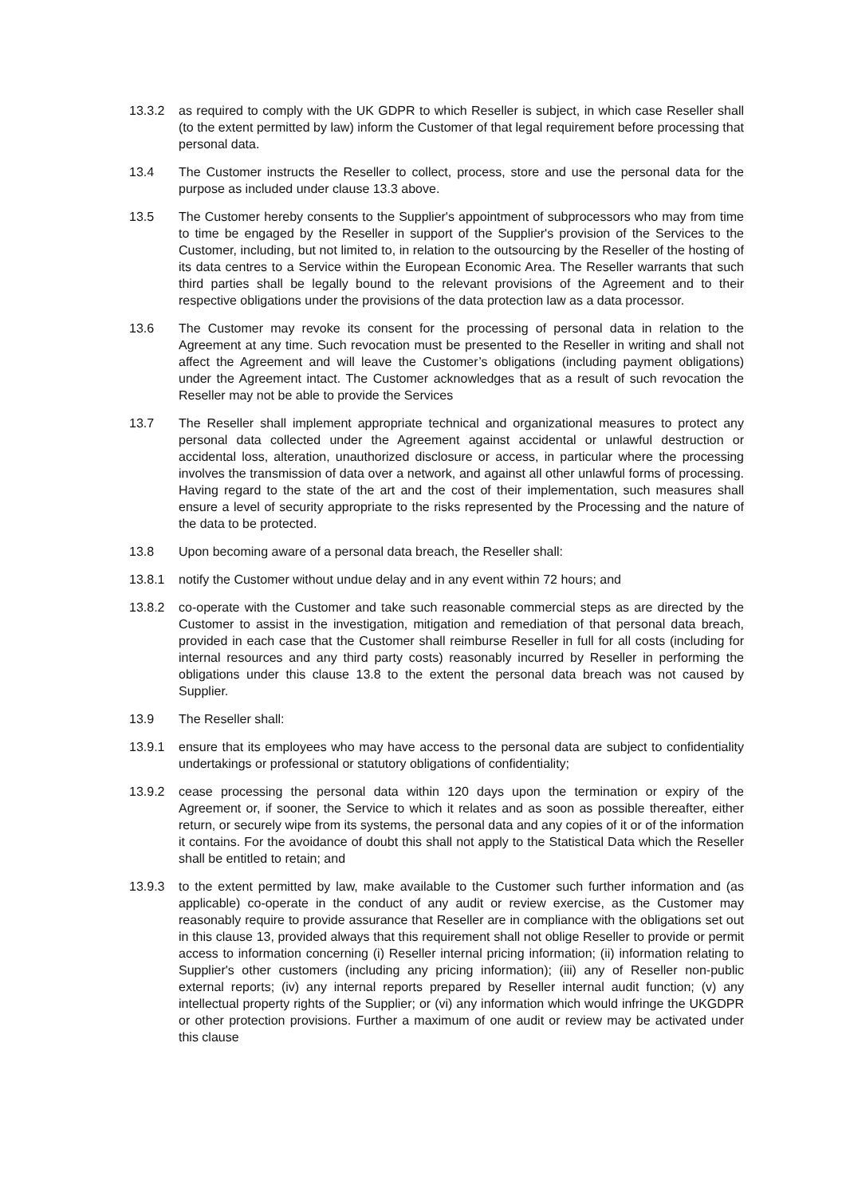13.3.2 as required to comply with the UK GDPR to which Reseller is subject, in which case Reseller shall (to the extent permitted by law) inform the Customer of that legal requirement before processing that personal data.
13.4 The Customer instructs the Reseller to collect, process, store and use the personal data for the purpose as included under clause 13.3 above.
13.5 The Customer hereby consents to the Supplier's appointment of subprocessors who may from time to time be engaged by the Reseller in support of the Supplier's provision of the Services to the Customer, including, but not limited to, in relation to the outsourcing by the Reseller of the hosting of its data centres to a Service within the European Economic Area. The Reseller warrants that such third parties shall be legally bound to the relevant provisions of the Agreement and to their respective obligations under the provisions of the data protection law as a data processor.
13.6 The Customer may revoke its consent for the processing of personal data in relation to the Agreement at any time. Such revocation must be presented to the Reseller in writing and shall not affect the Agreement and will leave the Customer’s obligations (including payment obligations) under the Agreement intact. The Customer acknowledges that as a result of such revocation the Reseller may not be able to provide the Services
13.7 The Reseller shall implement appropriate technical and organizational measures to protect any personal data collected under the Agreement against accidental or unlawful destruction or accidental loss, alteration, unauthorized disclosure or access, in particular where the processing involves the transmission of data over a network, and against all other unlawful forms of processing. Having regard to the state of the art and the cost of their implementation, such measures shall ensure a level of security appropriate to the risks represented by the Processing and the nature of the data to be protected.
13.8 Upon becoming aware of a personal data breach, the Reseller shall:
13.8.1 notify the Customer without undue delay and in any event within 72 hours; and
13.8.2 co-operate with the Customer and take such reasonable commercial steps as are directed by the Customer to assist in the investigation, mitigation and remediation of that personal data breach, provided in each case that the Customer shall reimburse Reseller in full for all costs (including for internal resources and any third party costs) reasonably incurred by Reseller in performing the obligations under this clause 13.8 to the extent the personal data breach was not caused by Supplier.
13.9 The Reseller shall:
13.9.1 ensure that its employees who may have access to the personal data are subject to confidentiality undertakings or professional or statutory obligations of confidentiality;
13.9.2 cease processing the personal data within 120 days upon the termination or expiry of the Agreement or, if sooner, the Service to which it relates and as soon as possible thereafter, either return, or securely wipe from its systems, the personal data and any copies of it or of the information it contains. For the avoidance of doubt this shall not apply to the Statistical Data which the Reseller shall be entitled to retain; and
13.9.3 to the extent permitted by law, make available to the Customer such further information and (as applicable) co-operate in the conduct of any audit or review exercise, as the Customer may reasonably require to provide assurance that Reseller are in compliance with the obligations set out in this clause 13, provided always that this requirement shall not oblige Reseller to provide or permit access to information concerning (i) Reseller internal pricing information; (ii) information relating to Supplier's other customers (including any pricing information); (iii) any of Reseller non-public external reports; (iv) any internal reports prepared by Reseller internal audit function; (v) any intellectual property rights of the Supplier; or (vi) any information which would infringe the UKGDPR or other protection provisions. Further a maximum of one audit or review may be activated under this clause